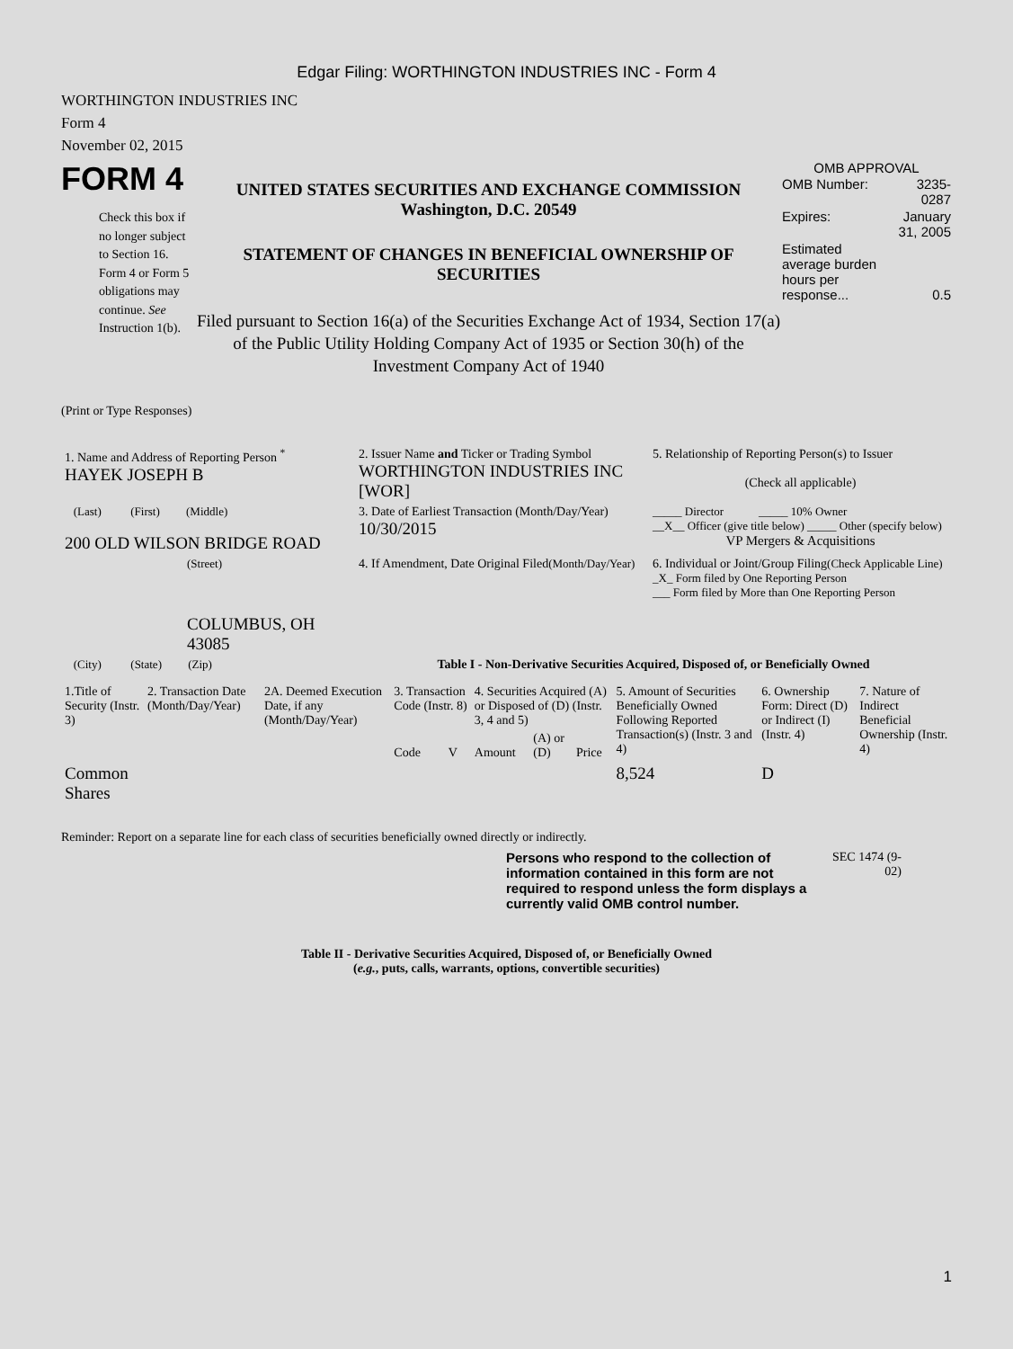Edgar Filing: WORTHINGTON INDUSTRIES INC - Form 4
WORTHINGTON INDUSTRIES INC
Form 4
November 02, 2015
FORM 4
Check this box if no longer subject to Section 16. Form 4 or Form 5 obligations may continue. See Instruction 1(b).
UNITED STATES SECURITIES AND EXCHANGE COMMISSION
Washington, D.C. 20549
STATEMENT OF CHANGES IN BENEFICIAL OWNERSHIP OF SECURITIES
Filed pursuant to Section 16(a) of the Securities Exchange Act of 1934, Section 17(a) of the Public Utility Holding Company Act of 1935 or Section 30(h) of the Investment Company Act of 1940
OMB APPROVAL
| OMB Number: | 3235-0287 |
| Expires: | January 31, 2005 |
| Estimated average burden hours per response... | 0.5 |
(Print or Type Responses)
| 1. Name and Address of Reporting Person <sup>*</sup> HAYEK JOSEPH B | 2. Issuer Name and Ticker or Trading Symbol WORTHINGTON INDUSTRIES INC [WOR] | 5. Relationship of Reporting Person(s) to Issuer (Check all applicable) |
| (Last) (First) (Middle) 200 OLD WILSON BRIDGE ROAD | 3. Date of Earliest Transaction (Month/Day/Year) 10/30/2015 | _____ Director _____ 10% Owner __X__ Officer (give title below) _____ Other (specify below) VP Mergers & Acquisitions |
| (Street) COLUMBUS, OH 43085 | 4. If Amendment, Date Original Filed (Month/Day/Year) | 6. Individual or Joint/Group Filing (Check Applicable Line) _X_ Form filed by One Reporting Person ___ Form filed by More than One Reporting Person |
| (City) (State) (Zip) | Table I - Non-Derivative Securities Acquired, Disposed of, or Beneficially Owned | |
| 1.Title of Security (Instr. 3) | 2. Transaction Date (Month/Day/Year) | 2A. Deemed Execution Date, if any (Month/Day/Year) | 3. Transaction Code (Instr. 8) | | 4. Securities Acquired (A) or Disposed of (D) (Instr. 3, 4 and 5) | | | 5. Amount of Securities Beneficially Owned Following Reported Transaction(s) (Instr. 3 and 4) | 6. Ownership Form: Direct (D) or Indirect (I) (Instr. 4) | 7. Nature of Indirect Beneficial Ownership (Instr. 4) |
| --- | --- | --- | --- | --- | --- | --- | --- | --- | --- | --- |
| | | | Code | V | Amount | (A) or (D) | Price | | | |
| Common Shares | | | | | | | | 8,524 | D | |
Reminder: Report on a separate line for each class of securities beneficially owned directly or indirectly.
Persons who respond to the collection of information contained in this form are not required to respond unless the form displays a currently valid OMB control number.
SEC 1474 (9-02)
Table II - Derivative Securities Acquired, Disposed of, or Beneficially Owned
(e.g., puts, calls, warrants, options, convertible securities)
1